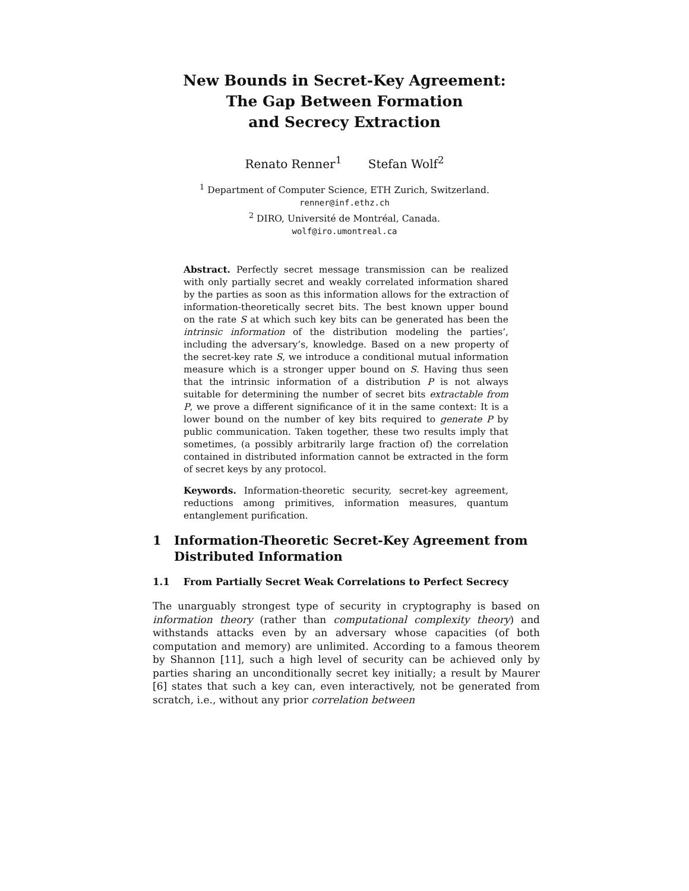New Bounds in Secret-Key Agreement:
The Gap Between Formation
and Secrecy Extraction
Renato Renner<sup>1</sup> Stefan Wolf<sup>2</sup>
<sup>1</sup> Department of Computer Science, ETH Zurich, Switzerland.
renner@inf.ethz.ch
<sup>2</sup> DIRO, Université de Montréal, Canada.
wolf@iro.umontreal.ca
Abstract. Perfectly secret message transmission can be realized with only partially secret and weakly correlated information shared by the parties as soon as this information allows for the extraction of information-theoretically secret bits. The best known upper bound on the rate S at which such key bits can be generated has been the intrinsic information of the distribution modeling the parties’, including the adversary’s, knowledge. Based on a new property of the secret-key rate S, we introduce a conditional mutual information measure which is a stronger upper bound on S. Having thus seen that the intrinsic information of a distribution P is not always suitable for determining the number of secret bits extractable from P, we prove a different significance of it in the same context: It is a lower bound on the number of key bits required to generate P by public communication. Taken together, these two results imply that sometimes, (a possibly arbitrarily large fraction of) the correlation contained in distributed information cannot be extracted in the form of secret keys by any protocol.
Keywords. Information-theoretic security, secret-key agreement, reductions among primitives, information measures, quantum entanglement purification.
1 Information-Theoretic Secret-Key Agreement from Distributed Information
1.1 From Partially Secret Weak Correlations to Perfect Secrecy
The unarguably strongest type of security in cryptography is based on information theory (rather than computational complexity theory) and withstands attacks even by an adversary whose capacities (of both computation and memory) are unlimited. According to a famous theorem by Shannon [11], such a high level of security can be achieved only by parties sharing an unconditionally secret key initially; a result by Maurer [6] states that such a key can, even interactively, not be generated from scratch, i.e., without any prior correlation between